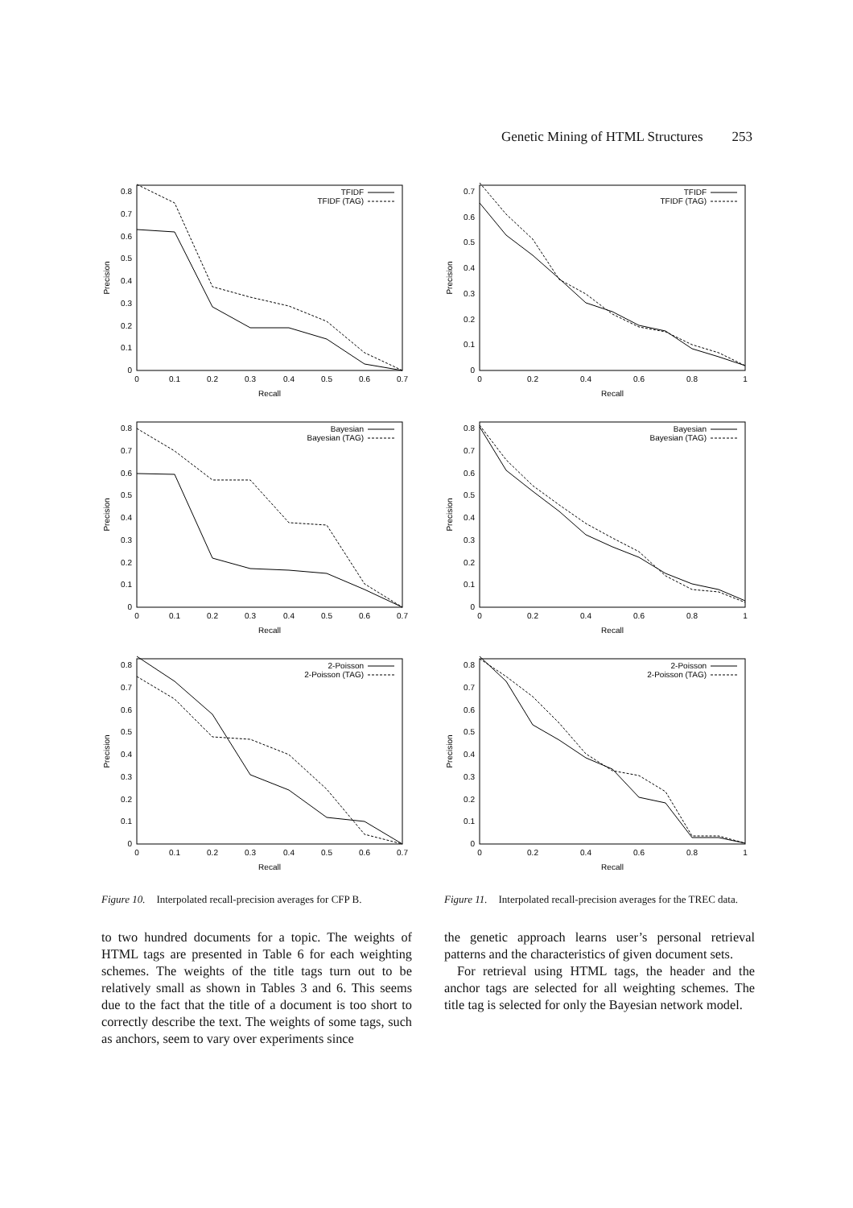Genetic Mining of HTML Structures 253
0
0.1
0.2
0.3
0.4
0.5
0.6
0.7
0.8
0
0.1
0.2
0.3
0.4
0.5
0.6
0.7
Recall
Precision
TFIDF
TFIDF (TAG)
0
0.1
0.2
0.3
0.4
0.5
0.6
0.7
0.8
0
0.1
0.2
0.3
0.4
0.5
0.6
0.7
Recall
Precision
Bayesian
Bayesian (TAG)
0
0.1
0.2
0.3
0.4
0.5
0.6
0.7
0.8
0
0.1
0.2
0.3
0.4
0.5
0.6
0.7
Recall
Precision
2-Poisson
2-Poisson (TAG)
Figure 10. Interpolated recall-precision averages for CFP B.
to two hundred documents for a topic. The weights of HTML tags are presented in Table 6 for each weighting schemes. The weights of the title tags turn out to be relatively small as shown in Tables 3 and 6. This seems due to the fact that the title of a document is too short to correctly describe the text. The weights of some tags, such as anchors, seem to vary over experiments since
0
0.1
0.2
0.3
0.4
0.5
0.6
0.7
0
0.2
0.4
0.6
0.8
1
Recall
Precision
TFIDF
TFIDF (TAG)
0
0.1
0.2
0.3
0.4
0.5
0.6
0.7
0.8
0
0.2
0.4
0.6
0.8
1
Recall
Precision
Bayesian
Bayesian (TAG)
0
0.1
0.2
0.3
0.4
0.5
0.6
0.7
0.8
0
0.2
0.4
0.6
0.8
1
Recall
Precision
2-Poisson
2-Poisson (TAG)
Figure 11. Interpolated recall-precision averages for the TREC data.
the genetic approach learns user’s personal retrieval patterns and the characteristics of given document sets.
For retrieval using HTML tags, the header and the anchor tags are selected for all weighting schemes. The title tag is selected for only the Bayesian network model.